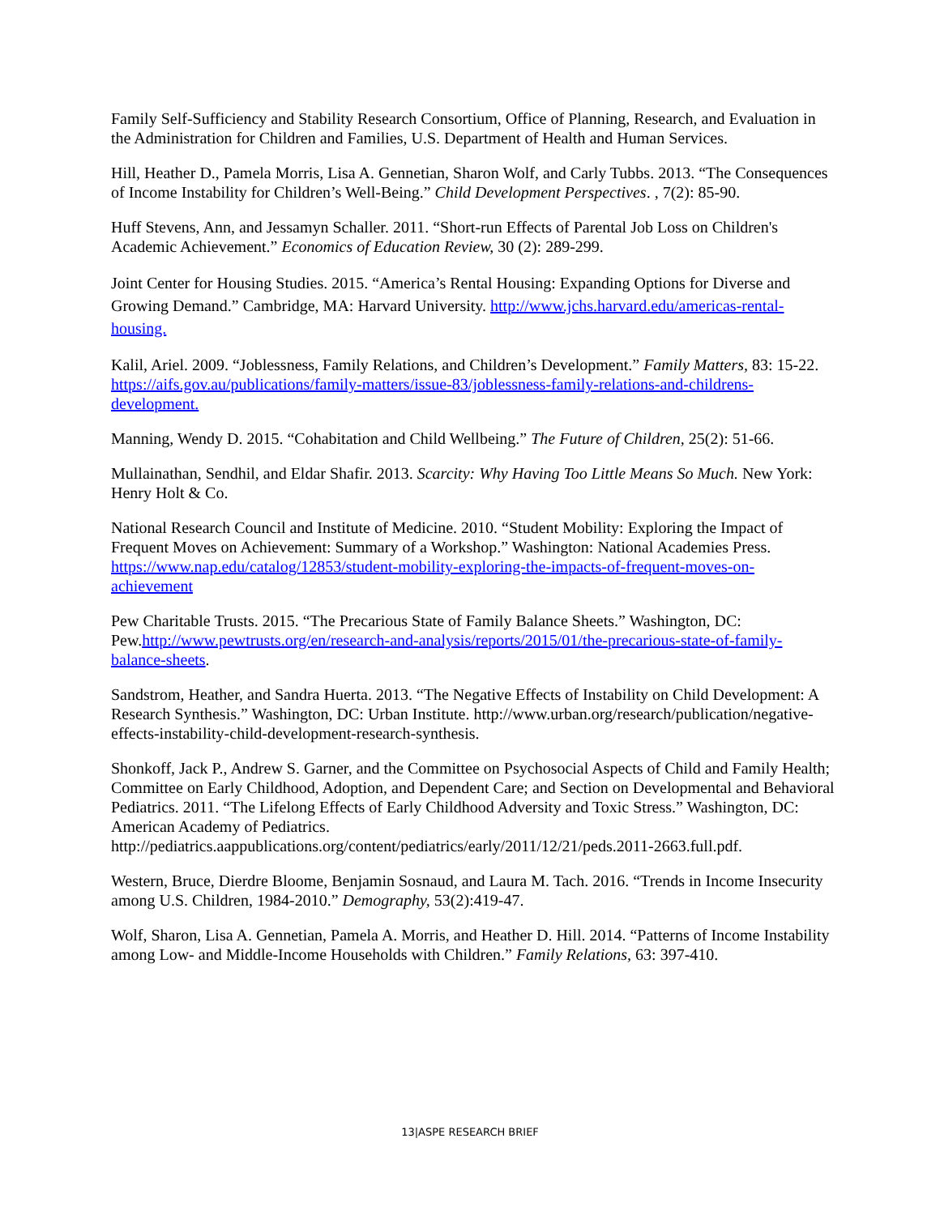Family Self-Sufficiency and Stability Research Consortium, Office of Planning, Research, and Evaluation in the Administration for Children and Families, U.S. Department of Health and Human Services.
Hill, Heather D., Pamela Morris, Lisa A. Gennetian, Sharon Wolf, and Carly Tubbs. 2013. “The Consequences of Income Instability for Children’s Well-Being.” Child Development Perspectives. , 7(2): 85-90.
Huff Stevens, Ann, and Jessamyn Schaller. 2011. “Short-run Effects of Parental Job Loss on Children's Academic Achievement.” Economics of Education Review, 30 (2): 289-299.
Joint Center for Housing Studies. 2015. “America’s Rental Housing: Expanding Options for Diverse and Growing Demand.” Cambridge, MA: Harvard University. http://www.jchs.harvard.edu/americas-rental-housing.
Kalil, Ariel. 2009. “Joblessness, Family Relations, and Children’s Development.” Family Matters, 83: 15-22. https://aifs.gov.au/publications/family-matters/issue-83/joblessness-family-relations-and-childrens-development.
Manning, Wendy D. 2015. “Cohabitation and Child Wellbeing.” The Future of Children, 25(2): 51-66.
Mullainathan, Sendhil, and Eldar Shafir. 2013. Scarcity: Why Having Too Little Means So Much. New York: Henry Holt & Co.
National Research Council and Institute of Medicine. 2010. “Student Mobility: Exploring the Impact of Frequent Moves on Achievement: Summary of a Workshop.” Washington: National Academies Press. https://www.nap.edu/catalog/12853/student-mobility-exploring-the-impacts-of-frequent-moves-on-achievement
Pew Charitable Trusts. 2015. “The Precarious State of Family Balance Sheets.” Washington, DC: Pew.http://www.pewtrusts.org/en/research-and-analysis/reports/2015/01/the-precarious-state-of-family-balance-sheets.
Sandstrom, Heather, and Sandra Huerta. 2013. “The Negative Effects of Instability on Child Development: A Research Synthesis.” Washington, DC: Urban Institute. http://www.urban.org/research/publication/negative-effects-instability-child-development-research-synthesis.
Shonkoff, Jack P., Andrew S. Garner, and the Committee on Psychosocial Aspects of Child and Family Health; Committee on Early Childhood, Adoption, and Dependent Care; and Section on Developmental and Behavioral Pediatrics. 2011. “The Lifelong Effects of Early Childhood Adversity and Toxic Stress.” Washington, DC: American Academy of Pediatrics. http://pediatrics.aappublications.org/content/pediatrics/early/2011/12/21/peds.2011-2663.full.pdf.
Western, Bruce, Dierdre Bloome, Benjamin Sosnaud, and Laura M. Tach. 2016. “Trends in Income Insecurity among U.S. Children, 1984-2010.” Demography, 53(2):419-47.
Wolf, Sharon, Lisa A. Gennetian, Pamela A. Morris, and Heather D. Hill. 2014. “Patterns of Income Instability among Low- and Middle-Income Households with Children.” Family Relations, 63: 397-410.
13|ASPE RESEARCH BRIEF